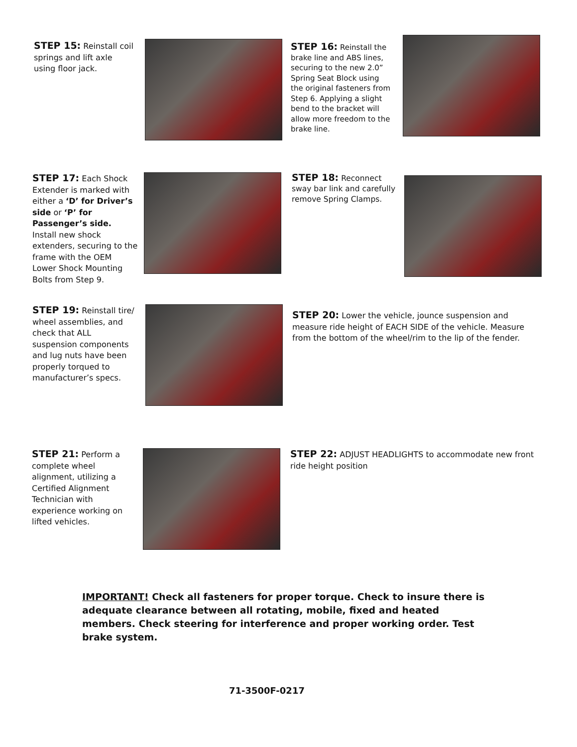STEP 15: Reinstall coil springs and lift axle using floor jack.
STEP 16: Reinstall the brake line and ABS lines, securing to the new 2.0” Spring Seat Block using the original fasteners from Step 6. Applying a slight bend to the bracket will allow more freedom to the brake line.
STEP 17: Each Shock Extender is marked with either a ‘D’ for Driver’s side or ‘P’ for Passenger’s side. Install new shock extenders, securing to the frame with the OEM Lower Shock Mounting Bolts from Step 9.
STEP 18: Reconnect sway bar link and carefully remove Spring Clamps.
STEP 19: Reinstall tire/ wheel assemblies, and check that ALL suspension components and lug nuts have been properly torqued to manufacturer’s specs.
STEP 20: Lower the vehicle, jounce suspension and measure ride height of EACH SIDE of the vehicle. Measure from the bottom of the wheel/rim to the lip of the fender.
STEP 21: Perform a complete wheel alignment, utilizing a Certified Alignment Technician with experience working on lifted vehicles.
STEP 22: ADJUST HEADLIGHTS to accommodate new front ride height position
IMPORTANT! Check all fasteners for proper torque. Check to insure there is adequate clearance between all rotating, mobile, fixed and heated members. Check steering for interference and proper working order. Test brake system.
71-3500F-0217